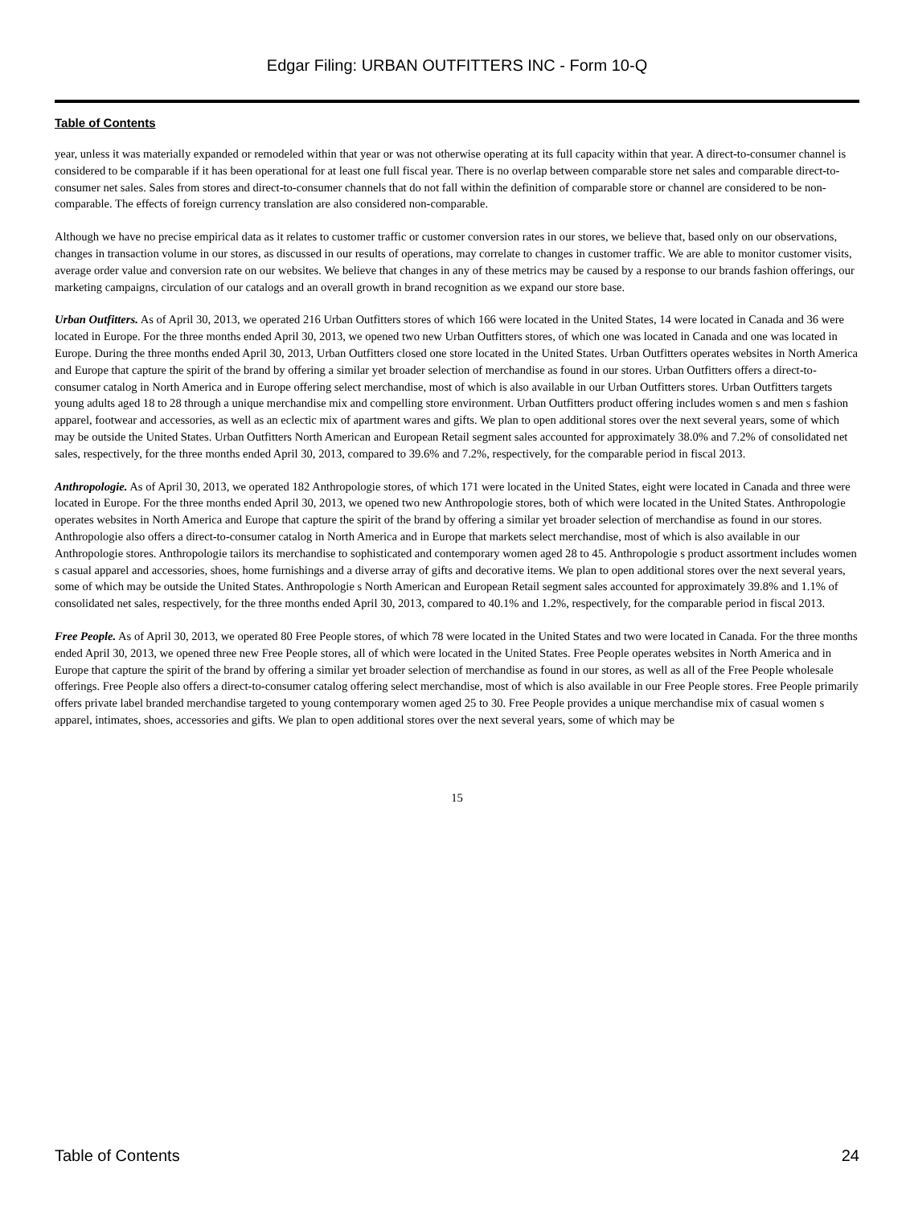Edgar Filing: URBAN OUTFITTERS INC - Form 10-Q
Table of Contents
year, unless it was materially expanded or remodeled within that year or was not otherwise operating at its full capacity within that year. A direct-to-consumer channel is considered to be comparable if it has been operational for at least one full fiscal year. There is no overlap between comparable store net sales and comparable direct-to-consumer net sales. Sales from stores and direct-to-consumer channels that do not fall within the definition of comparable store or channel are considered to be non-comparable. The effects of foreign currency translation are also considered non-comparable.
Although we have no precise empirical data as it relates to customer traffic or customer conversion rates in our stores, we believe that, based only on our observations, changes in transaction volume in our stores, as discussed in our results of operations, may correlate to changes in customer traffic. We are able to monitor customer visits, average order value and conversion rate on our websites. We believe that changes in any of these metrics may be caused by a response to our brands fashion offerings, our marketing campaigns, circulation of our catalogs and an overall growth in brand recognition as we expand our store base.
Urban Outfitters. As of April 30, 2013, we operated 216 Urban Outfitters stores of which 166 were located in the United States, 14 were located in Canada and 36 were located in Europe. For the three months ended April 30, 2013, we opened two new Urban Outfitters stores, of which one was located in Canada and one was located in Europe. During the three months ended April 30, 2013, Urban Outfitters closed one store located in the United States. Urban Outfitters operates websites in North America and Europe that capture the spirit of the brand by offering a similar yet broader selection of merchandise as found in our stores. Urban Outfitters offers a direct-to-consumer catalog in North America and in Europe offering select merchandise, most of which is also available in our Urban Outfitters stores. Urban Outfitters targets young adults aged 18 to 28 through a unique merchandise mix and compelling store environment. Urban Outfitters product offering includes women s and men s fashion apparel, footwear and accessories, as well as an eclectic mix of apartment wares and gifts. We plan to open additional stores over the next several years, some of which may be outside the United States. Urban Outfitters North American and European Retail segment sales accounted for approximately 38.0% and 7.2% of consolidated net sales, respectively, for the three months ended April 30, 2013, compared to 39.6% and 7.2%, respectively, for the comparable period in fiscal 2013.
Anthropologie. As of April 30, 2013, we operated 182 Anthropologie stores, of which 171 were located in the United States, eight were located in Canada and three were located in Europe. For the three months ended April 30, 2013, we opened two new Anthropologie stores, both of which were located in the United States. Anthropologie operates websites in North America and Europe that capture the spirit of the brand by offering a similar yet broader selection of merchandise as found in our stores. Anthropologie also offers a direct-to-consumer catalog in North America and in Europe that markets select merchandise, most of which is also available in our Anthropologie stores. Anthropologie tailors its merchandise to sophisticated and contemporary women aged 28 to 45. Anthropologie s product assortment includes women s casual apparel and accessories, shoes, home furnishings and a diverse array of gifts and decorative items. We plan to open additional stores over the next several years, some of which may be outside the United States. Anthropologie s North American and European Retail segment sales accounted for approximately 39.8% and 1.1% of consolidated net sales, respectively, for the three months ended April 30, 2013, compared to 40.1% and 1.2%, respectively, for the comparable period in fiscal 2013.
Free People. As of April 30, 2013, we operated 80 Free People stores, of which 78 were located in the United States and two were located in Canada. For the three months ended April 30, 2013, we opened three new Free People stores, all of which were located in the United States. Free People operates websites in North America and in Europe that capture the spirit of the brand by offering a similar yet broader selection of merchandise as found in our stores, as well as all of the Free People wholesale offerings. Free People also offers a direct-to-consumer catalog offering select merchandise, most of which is also available in our Free People stores. Free People primarily offers private label branded merchandise targeted to young contemporary women aged 25 to 30. Free People provides a unique merchandise mix of casual women s apparel, intimates, shoes, accessories and gifts. We plan to open additional stores over the next several years, some of which may be
15
Table of Contents 24